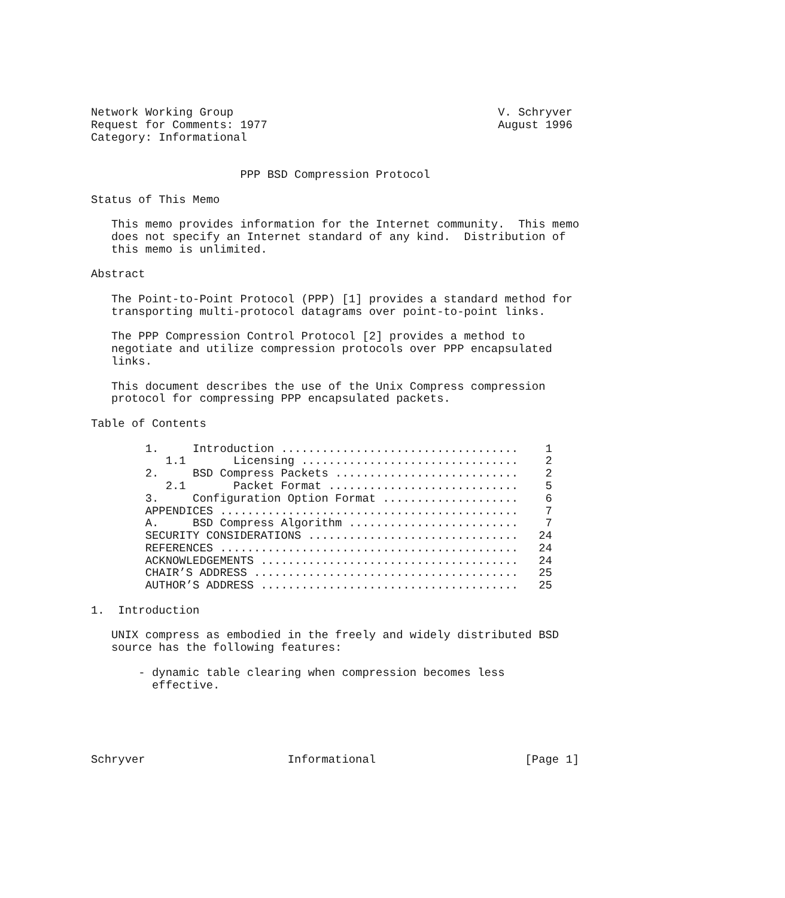Network Working Group                                       V. Schryver
Request for Comments: 1977                                  August 1996
Category: Informational


                      PPP BSD Compression Protocol

Status of This Memo

   This memo provides information for the Internet community.  This memo
   does not specify an Internet standard of any kind.  Distribution of
   this memo is unlimited.

Abstract

   The Point-to-Point Protocol (PPP) [1] provides a standard method for
   transporting multi-protocol datagrams over point-to-point links.

   The PPP Compression Control Protocol [2] provides a method to
   negotiate and utilize compression protocols over PPP encapsulated
   links.

   This document describes the use of the Unix Compress compression
   protocol for compressing PPP encapsulated packets.

Table of Contents

        1.     Introduction ...................................    1
           1.1       Licensing ................................    2
        2.     BSD Compress Packets ...........................    2
           2.1       Packet Format ............................    5
        3.     Configuration Option Format ....................    6
        APPENDICES ............................................    7
        A.     BSD Compress Algorithm .........................    7
        SECURITY CONSIDERATIONS ...............................   24
        REFERENCES ............................................   24
        ACKNOWLEDGEMENTS ......................................   24
        CHAIR’S ADDRESS .......................................   25
        AUTHOR’S ADDRESS ......................................   25

1.  Introduction

   UNIX compress as embodied in the freely and widely distributed BSD
   source has the following features:

       - dynamic table clearing when compression becomes less
         effective.





Schryver                     Informational                      [Page 1]